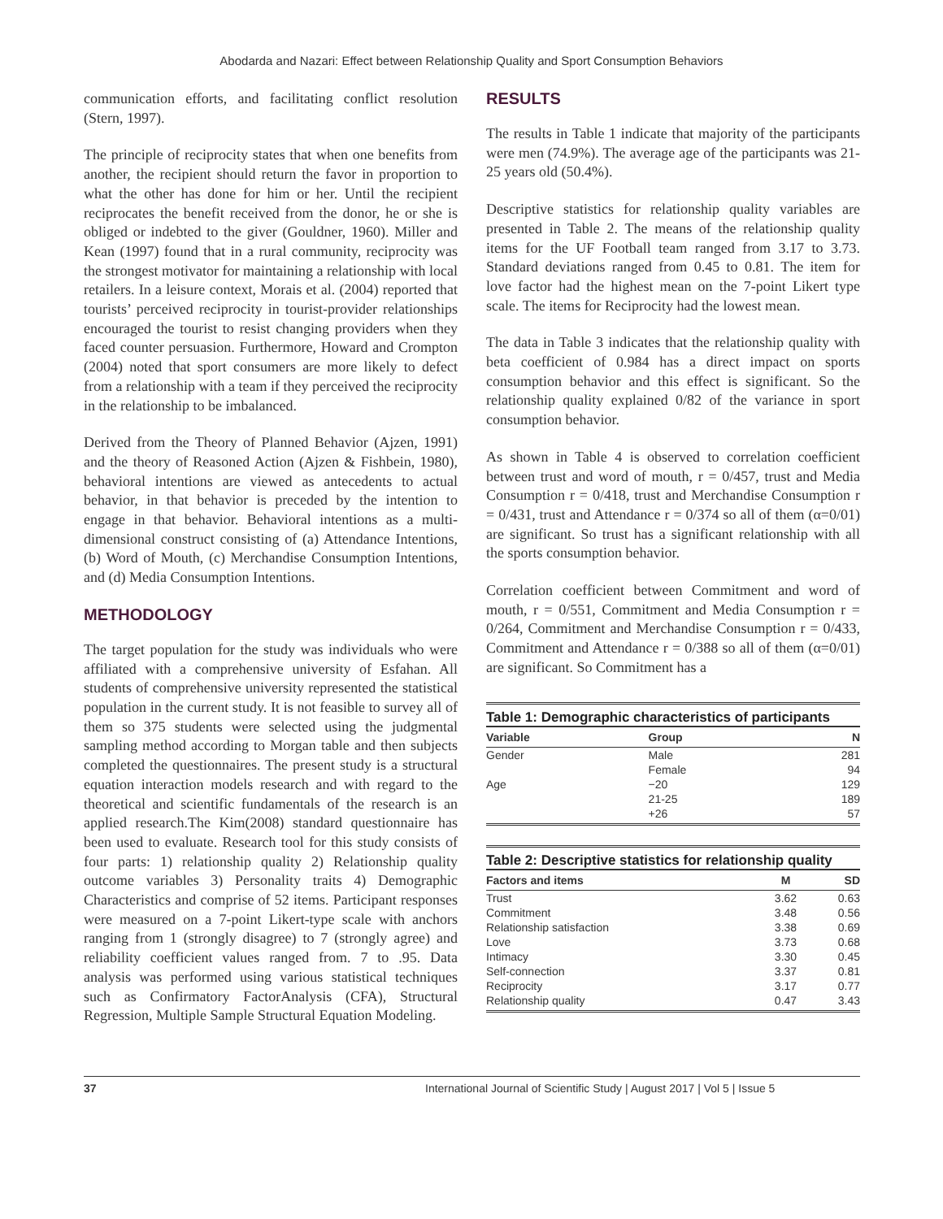Abodarda and Nazari: Effect between Relationship Quality and Sport Consumption Behaviors
communication efforts, and facilitating conflict resolution (Stern, 1997).
The principle of reciprocity states that when one benefits from another, the recipient should return the favor in proportion to what the other has done for him or her. Until the recipient reciprocates the benefit received from the donor, he or she is obliged or indebted to the giver (Gouldner, 1960). Miller and Kean (1997) found that in a rural community, reciprocity was the strongest motivator for maintaining a relationship with local retailers. In a leisure context, Morais et al. (2004) reported that tourists’ perceived reciprocity in tourist-provider relationships encouraged the tourist to resist changing providers when they faced counter persuasion. Furthermore, Howard and Crompton (2004) noted that sport consumers are more likely to defect from a relationship with a team if they perceived the reciprocity in the relationship to be imbalanced.
Derived from the Theory of Planned Behavior (Ajzen, 1991) and the theory of Reasoned Action (Ajzen & Fishbein, 1980), behavioral intentions are viewed as antecedents to actual behavior, in that behavior is preceded by the intention to engage in that behavior. Behavioral intentions as a multi-dimensional construct consisting of (a) Attendance Intentions, (b) Word of Mouth, (c) Merchandise Consumption Intentions, and (d) Media Consumption Intentions.
METHODOLOGY
The target population for the study was individuals who were affiliated with a comprehensive university of Esfahan. All students of comprehensive university represented the statistical population in the current study. It is not feasible to survey all of them so 375 students were selected using the judgmental sampling method according to Morgan table and then subjects completed the questionnaires. The present study is a structural equation interaction models research and with regard to the theoretical and scientific fundamentals of the research is an applied research.The Kim(2008) standard questionnaire has been used to evaluate. Research tool for this study consists of four parts: 1) relationship quality 2) Relationship quality outcome variables 3) Personality traits 4) Demographic Characteristics and comprise of 52 items. Participant responses were measured on a 7-point Likert-type scale with anchors ranging from 1 (strongly disagree) to 7 (strongly agree) and reliability coefficient values ranged from. 7 to .95. Data analysis was performed using various statistical techniques such as Confirmatory FactorAnalysis (CFA), Structural Regression, Multiple Sample Structural Equation Modeling.
RESULTS
The results in Table 1 indicate that majority of the participants were men (74.9%). The average age of the participants was 21-25 years old (50.4%).
Descriptive statistics for relationship quality variables are presented in Table 2. The means of the relationship quality items for the UF Football team ranged from 3.17 to 3.73. Standard deviations ranged from 0.45 to 0.81. The item for love factor had the highest mean on the 7-point Likert type scale. The items for Reciprocity had the lowest mean.
The data in Table 3 indicates that the relationship quality with beta coefficient of 0.984 has a direct impact on sports consumption behavior and this effect is significant. So the relationship quality explained 0/82 of the variance in sport consumption behavior.
As shown in Table 4 is observed to correlation coefficient between trust and word of mouth, r = 0/457, trust and Media Consumption r = 0/418, trust and Merchandise Consumption r = 0/431, trust and Attendance r = 0/374 so all of them (α=0/01) are significant. So trust has a significant relationship with all the sports consumption behavior.
Correlation coefficient between Commitment and word of mouth, r = 0/551, Commitment and Media Consumption r = 0/264, Commitment and Merchandise Consumption r = 0/433, Commitment and Attendance r = 0/388 so all of them (α=0/01) are significant. So Commitment has a
Table 1: Demographic characteristics of participants
| Variable | Group | N |
| --- | --- | --- |
| Gender | Male | 281 |
| | Female | 94 |
| Age | −20 | 129 |
| | 21-25 | 189 |
| | +26 | 57 |
Table 2: Descriptive statistics for relationship quality
| Factors and items | M | SD |
| --- | --- | --- |
| Trust | 3.62 | 0.63 |
| Commitment | 3.48 | 0.56 |
| Relationship satisfaction | 3.38 | 0.69 |
| Love | 3.73 | 0.68 |
| Intimacy | 3.30 | 0.45 |
| Self-connection | 3.37 | 0.81 |
| Reciprocity | 3.17 | 0.77 |
| Relationship quality | 0.47 | 3.43 |
37 International Journal of Scientific Study | August 2017 | Vol 5 | Issue 5